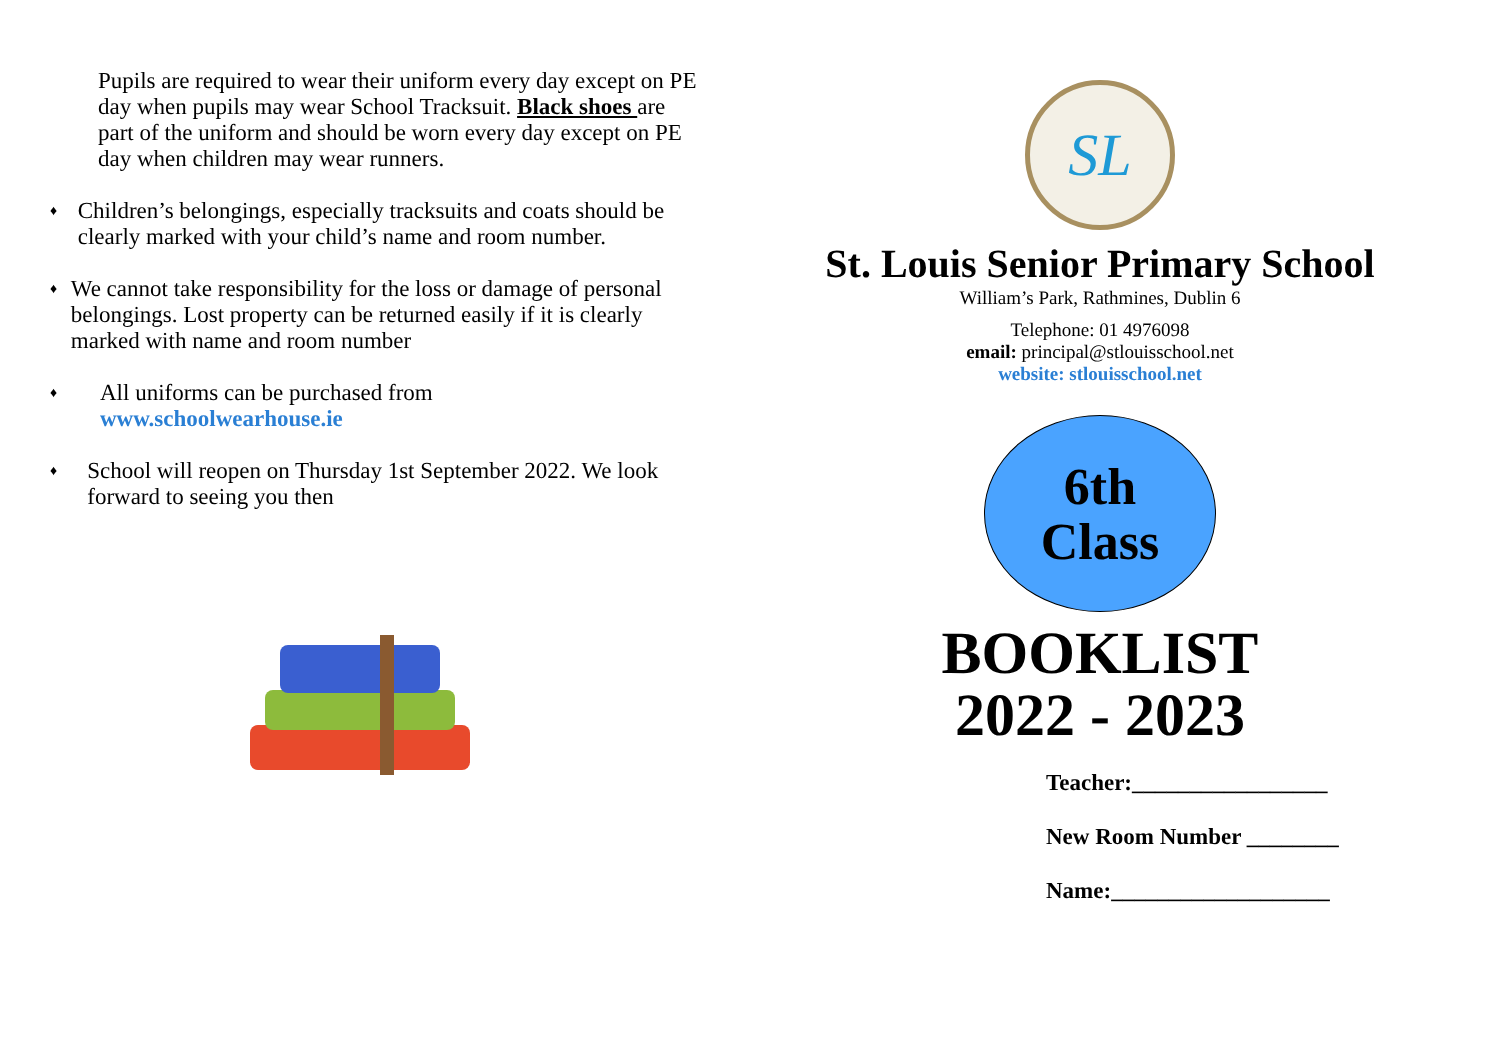Pupils are required to wear their uniform every day except on PE day when pupils may wear School Tracksuit. Black shoes are part of the uniform and should be worn every day except on PE day when children may wear runners.
♦ Children’s belongings, especially tracksuits and coats should be clearly marked with your child’s name and room number.
♦ We cannot take responsibility for the loss or damage of personal belongings. Lost property can be returned easily if it is clearly marked with name and room number
♦ All uniforms can be purchased from
www.schoolwearhouse.ie
♦ School will reopen on Thursday 1st September 2022. We look forward to seeing you then
SL
St. Louis Senior Primary School
William’s Park, Rathmines, Dublin 6
Telephone: 01 4976098
email: principal@stlouisschool.net
website: stlouisschool.net
6th
Class
BOOKLIST
2022 - 2023
Teacher:_________________
New Room Number ________
Name:___________________